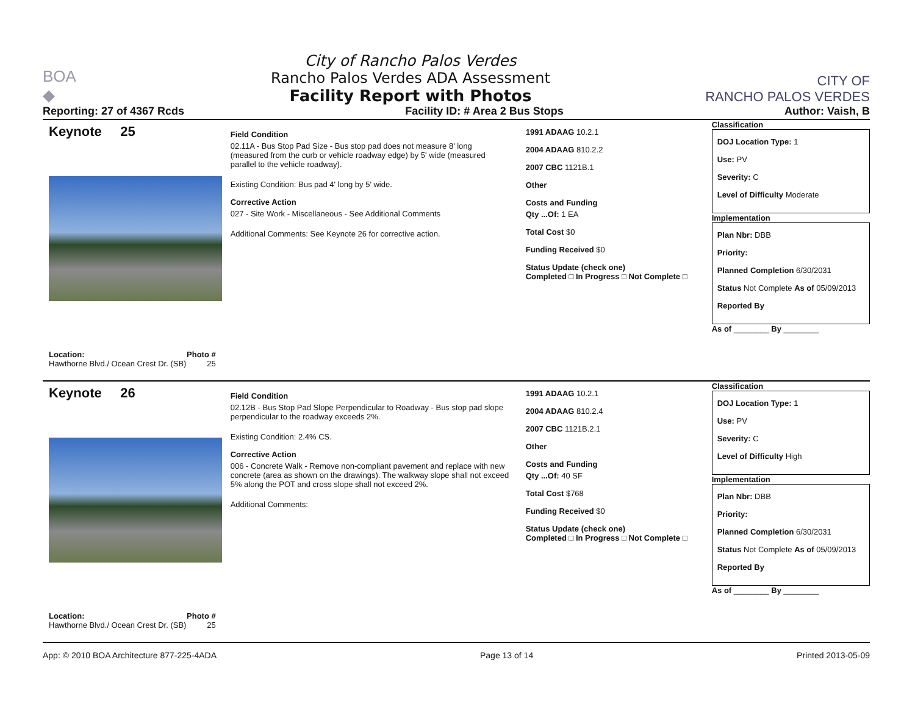BOA
◆
City of Rancho Palos Verdes
Rancho Palos Verdes ADA Assessment
Facility Report with Photos
CITY OF
RANCHO PALOS VERDES
Reporting: 27 of 4367 Rcds Facility ID: # Area 2 Bus Stops Author: Vaish, B
Keynote 25
Location: Photo #
Hawthorne Blvd./ Ocean Crest Dr. (SB) 25
Field Condition
02.11A - Bus Stop Pad Size - Bus stop pad does not measure 8' long (measured from the curb or vehicle roadway edge) by 5' wide (measured parallel to the vehicle roadway).
Existing Condition: Bus pad 4' long by 5' wide.
Corrective Action
027 - Site Work - Miscellaneous - See Additional Comments
Additional Comments: See Keynote 26 for corrective action.
1991 ADAAG 10.2.1
2004 ADAAG 810.2.2
2007 CBC 1121B.1
Other
Costs and Funding
Qty ...Of: 1 EA
Total Cost $0
Funding Received $0
Status Update (check one)
Completed □ In Progress □ Not Complete □
Classification
DOJ Location Type: 1
Use: PV
Severity: C
Level of Difficulty Moderate
Implementation
Plan Nbr: DBB
Priority:
Planned Completion 6/30/2031
Status Not Complete As of 05/09/2013
Reported By
As of ________ By ________
Keynote 26
Location: Photo #
Hawthorne Blvd./ Ocean Crest Dr. (SB) 25
Field Condition
02.12B - Bus Stop Pad Slope Perpendicular to Roadway - Bus stop pad slope perpendicular to the roadway exceeds 2%.
Existing Condition: 2.4% CS.
Corrective Action
006 - Concrete Walk - Remove non-compliant pavement and replace with new concrete (area as shown on the drawings). The walkway slope shall not exceed 5% along the POT and cross slope shall not exceed 2%.
Additional Comments:
1991 ADAAG 10.2.1
2004 ADAAG 810.2.4
2007 CBC 1121B.2.1
Other
Costs and Funding
Qty ...Of: 40 SF
Total Cost $768
Funding Received $0
Status Update (check one)
Completed □ In Progress □ Not Complete □
Classification
DOJ Location Type: 1
Use: PV
Severity: C
Level of Difficulty High
Implementation
Plan Nbr: DBB
Priority:
Planned Completion 6/30/2031
Status Not Complete As of 05/09/2013
Reported By
As of ________ By ________
App: © 2010 BOA Architecture 877-225-4ADA Page 13 of 14 Printed 2013-05-09